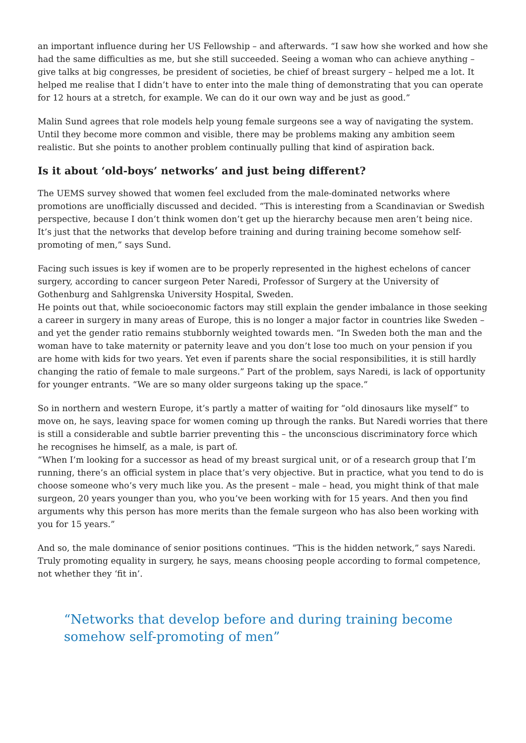an important influence during her US Fellowship – and afterwards. “I saw how she worked and how she had the same difficulties as me, but she still succeeded. Seeing a woman who can achieve anything – give talks at big congresses, be president of societies, be chief of breast surgery – helped me a lot. It helped me realise that I didn’t have to enter into the male thing of demonstrating that you can operate for 12 hours at a stretch, for example. We can do it our own way and be just as good.”
Malin Sund agrees that role models help young female surgeons see a way of navigating the system. Until they become more common and visible, there may be problems making any ambition seem realistic. But she points to another problem continually pulling that kind of aspiration back.
Is it about ‘old-boys’ networks’ and just being different?
The UEMS survey showed that women feel excluded from the male-dominated networks where promotions are unofficially discussed and decided. “This is interesting from a Scandinavian or Swedish perspective, because I don’t think women don’t get up the hierarchy because men aren’t being nice. It’s just that the networks that develop before training and during training become somehow self-promoting of men,” says Sund.
Facing such issues is key if women are to be properly represented in the highest echelons of cancer surgery, according to cancer surgeon Peter Naredi, Professor of Surgery at the University of Gothenburg and Sahlgrenska University Hospital, Sweden.
He points out that, while socioeconomic factors may still explain the gender imbalance in those seeking a career in surgery in many areas of Europe, this is no longer a major factor in countries like Sweden – and yet the gender ratio remains stubbornly weighted towards men. “In Sweden both the man and the woman have to take maternity or paternity leave and you don’t lose too much on your pension if you are home with kids for two years. Yet even if parents share the social responsibilities, it is still hardly changing the ratio of female to male surgeons.” Part of the problem, says Naredi, is lack of opportunity for younger entrants. “We are so many older surgeons taking up the space.”
So in northern and western Europe, it’s partly a matter of waiting for “old dinosaurs like myself” to move on, he says, leaving space for women coming up through the ranks. But Naredi worries that there is still a considerable and subtle barrier preventing this – the unconscious discriminatory force which he recognises he himself, as a male, is part of.
“When I’m looking for a successor as head of my breast surgical unit, or of a research group that I’m running, there’s an official system in place that’s very objective. But in practice, what you tend to do is choose someone who’s very much like you. As the present – male – head, you might think of that male surgeon, 20 years younger than you, who you’ve been working with for 15 years. And then you find arguments why this person has more merits than the female surgeon who has also been working with you for 15 years.”
And so, the male dominance of senior positions continues. “This is the hidden network,” says Naredi. Truly promoting equality in surgery, he says, means choosing people according to formal competence, not whether they ‘fit in’.
“Networks that develop before and during training become somehow self-promoting of men”